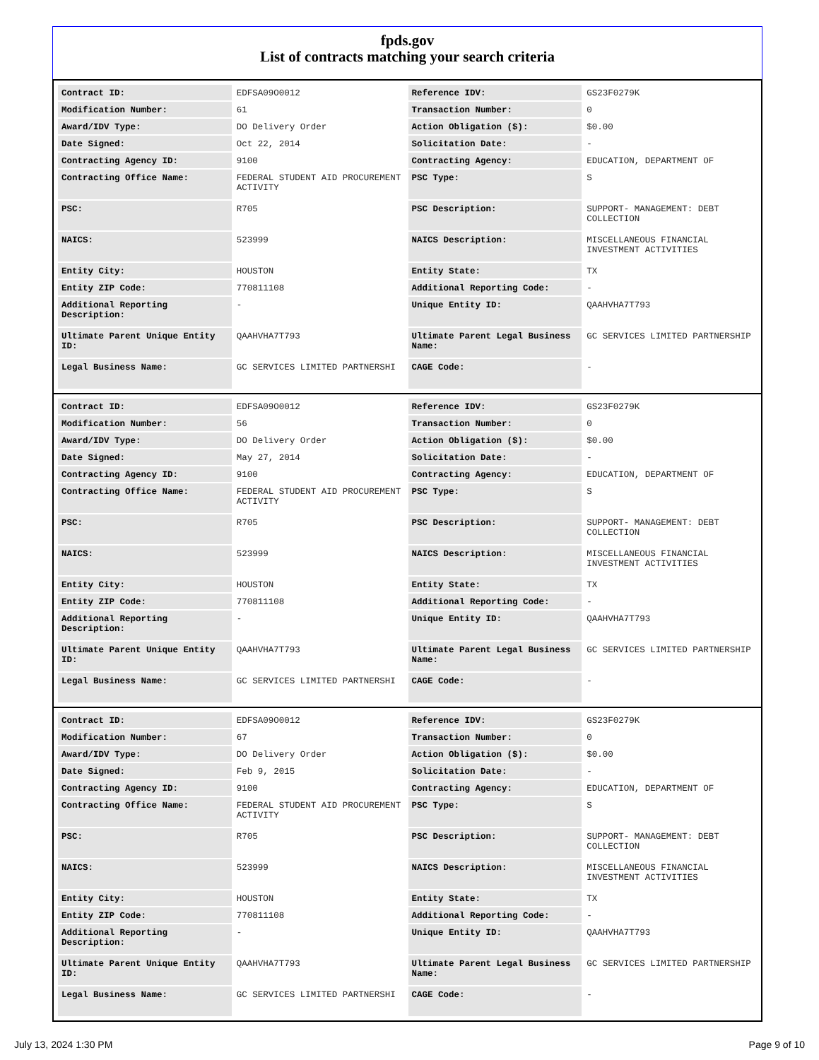fpds.gov
List of contracts matching your search criteria
| Contract ID: | EDFSA09O0012 | Reference IDV: | GS23F0279K |
| Modification Number: | 61 | Transaction Number: | 0 |
| Award/IDV Type: | DO Delivery Order | Action Obligation ($): | $0.00 |
| Date Signed: | Oct 22, 2014 | Solicitation Date: | - |
| Contracting Agency ID: | 9100 | Contracting Agency: | EDUCATION, DEPARTMENT OF |
| Contracting Office Name: | FEDERAL STUDENT AID PROCUREMENT ACTIVITY | PSC Type: | S |
| PSC: | R705 | PSC Description: | SUPPORT- MANAGEMENT: DEBT COLLECTION |
| NAICS: | 523999 | NAICS Description: | MISCELLANEOUS FINANCIAL INVESTMENT ACTIVITIES |
| Entity City: | HOUSTON | Entity State: | TX |
| Entity ZIP Code: | 770811108 | Additional Reporting Code: | - |
| Additional Reporting Description: | - | Unique Entity ID: | QAAHVHA7T793 |
| Ultimate Parent Unique Entity ID: | QAAHVHA7T793 | Ultimate Parent Legal Business Name: | GC SERVICES LIMITED PARTNERSHIP |
| Legal Business Name: | GC SERVICES LIMITED PARTNERSHI | CAGE Code: | - |
| Contract ID: | EDFSA09O0012 | Reference IDV: | GS23F0279K |
| Modification Number: | 56 | Transaction Number: | 0 |
| Award/IDV Type: | DO Delivery Order | Action Obligation ($): | $0.00 |
| Date Signed: | May 27, 2014 | Solicitation Date: | - |
| Contracting Agency ID: | 9100 | Contracting Agency: | EDUCATION, DEPARTMENT OF |
| Contracting Office Name: | FEDERAL STUDENT AID PROCUREMENT ACTIVITY | PSC Type: | S |
| PSC: | R705 | PSC Description: | SUPPORT- MANAGEMENT: DEBT COLLECTION |
| NAICS: | 523999 | NAICS Description: | MISCELLANEOUS FINANCIAL INVESTMENT ACTIVITIES |
| Entity City: | HOUSTON | Entity State: | TX |
| Entity ZIP Code: | 770811108 | Additional Reporting Code: | - |
| Additional Reporting Description: | - | Unique Entity ID: | QAAHVHA7T793 |
| Ultimate Parent Unique Entity ID: | QAAHVHA7T793 | Ultimate Parent Legal Business Name: | GC SERVICES LIMITED PARTNERSHIP |
| Legal Business Name: | GC SERVICES LIMITED PARTNERSHI | CAGE Code: | - |
| Contract ID: | EDFSA09O0012 | Reference IDV: | GS23F0279K |
| Modification Number: | 67 | Transaction Number: | 0 |
| Award/IDV Type: | DO Delivery Order | Action Obligation ($): | $0.00 |
| Date Signed: | Feb 9, 2015 | Solicitation Date: | - |
| Contracting Agency ID: | 9100 | Contracting Agency: | EDUCATION, DEPARTMENT OF |
| Contracting Office Name: | FEDERAL STUDENT AID PROCUREMENT ACTIVITY | PSC Type: | S |
| PSC: | R705 | PSC Description: | SUPPORT- MANAGEMENT: DEBT COLLECTION |
| NAICS: | 523999 | NAICS Description: | MISCELLANEOUS FINANCIAL INVESTMENT ACTIVITIES |
| Entity City: | HOUSTON | Entity State: | TX |
| Entity ZIP Code: | 770811108 | Additional Reporting Code: | - |
| Additional Reporting Description: | - | Unique Entity ID: | QAAHVHA7T793 |
| Ultimate Parent Unique Entity ID: | QAAHVHA7T793 | Ultimate Parent Legal Business Name: | GC SERVICES LIMITED PARTNERSHIP |
| Legal Business Name: | GC SERVICES LIMITED PARTNERSHI | CAGE Code: | - |
July 13, 2024 1:30 PM Page 9 of 10